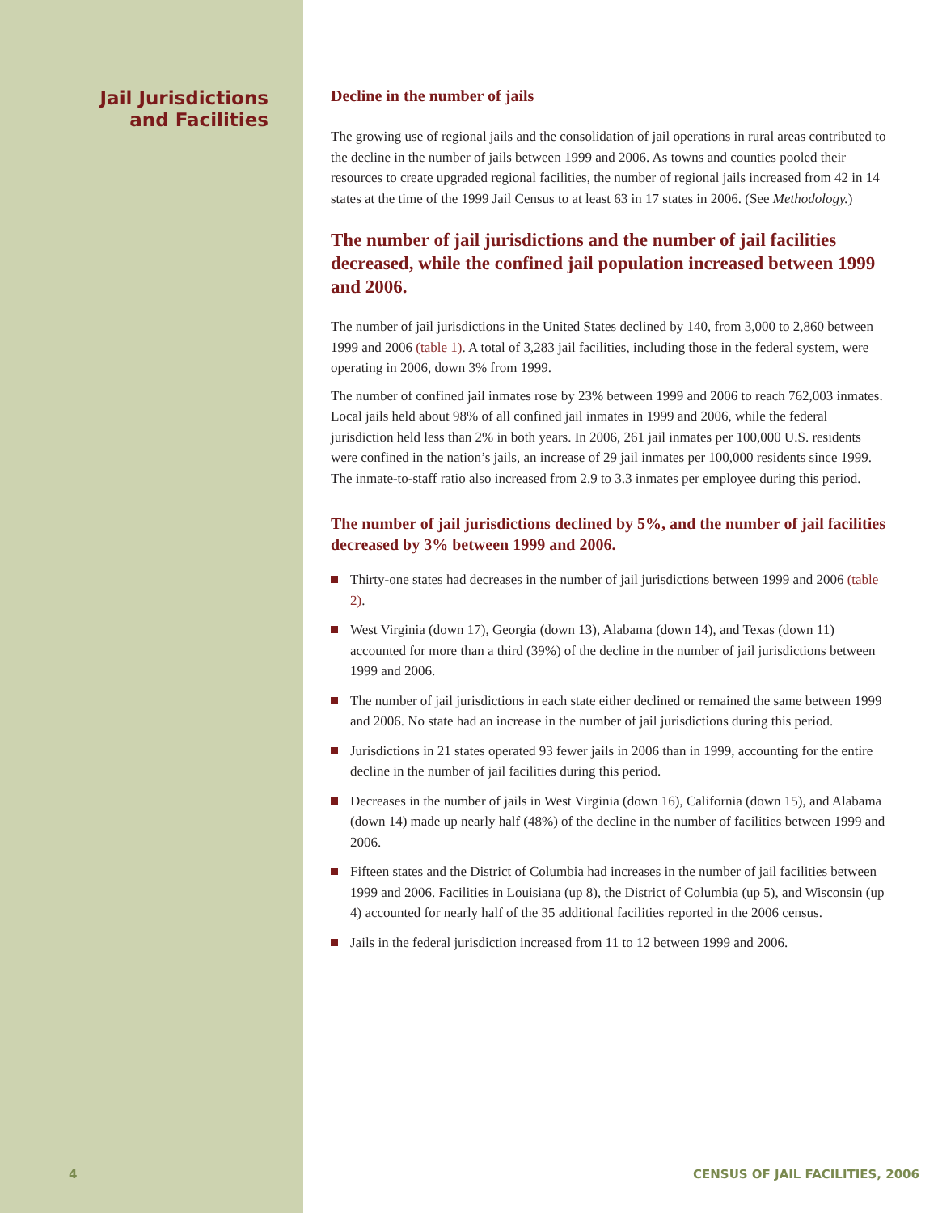Jail Jurisdictions
and Facilities
4
Decline in the number of jails
The growing use of regional jails and the consolidation of jail operations in rural areas contributed to the decline in the number of jails between 1999 and 2006. As towns and counties pooled their resources to create upgraded regional facilities, the number of regional jails increased from 42 in 14 states at the time of the 1999 Jail Census to at least 63 in 17 states in 2006. (See Methodology.)
The number of jail jurisdictions and the number of jail facilities decreased, while the confined jail population increased between 1999 and 2006.
The number of jail jurisdictions in the United States declined by 140, from 3,000 to 2,860 between 1999 and 2006 (table 1). A total of 3,283 jail facilities, including those in the federal system, were operating in 2006, down 3% from 1999.
The number of confined jail inmates rose by 23% between 1999 and 2006 to reach 762,003 inmates. Local jails held about 98% of all confined jail inmates in 1999 and 2006, while the federal jurisdiction held less than 2% in both years. In 2006, 261 jail inmates per 100,000 U.S. residents were confined in the nation’s jails, an increase of 29 jail inmates per 100,000 residents since 1999. The inmate-to-staff ratio also increased from 2.9 to 3.3 inmates per employee during this period.
The number of jail jurisdictions declined by 5%, and the number of jail facilities decreased by 3% between 1999 and 2006.
Thirty-one states had decreases in the number of jail jurisdictions between 1999 and 2006 (table 2).
West Virginia (down 17), Georgia (down 13), Alabama (down 14), and Texas (down 11) accounted for more than a third (39%) of the decline in the number of jail jurisdictions between 1999 and 2006.
The number of jail jurisdictions in each state either declined or remained the same between 1999 and 2006. No state had an increase in the number of jail jurisdictions during this period.
Jurisdictions in 21 states operated 93 fewer jails in 2006 than in 1999, accounting for the entire decline in the number of jail facilities during this period.
Decreases in the number of jails in West Virginia (down 16), California (down 15), and Alabama (down 14) made up nearly half (48%) of the decline in the number of facilities between 1999 and 2006.
Fifteen states and the District of Columbia had increases in the number of jail facilities between 1999 and 2006. Facilities in Louisiana (up 8), the District of Columbia (up 5), and Wisconsin (up 4) accounted for nearly half of the 35 additional facilities reported in the 2006 census.
Jails in the federal jurisdiction increased from 11 to 12 between 1999 and 2006.
CENSUS OF JAIL FACILITIES, 2006